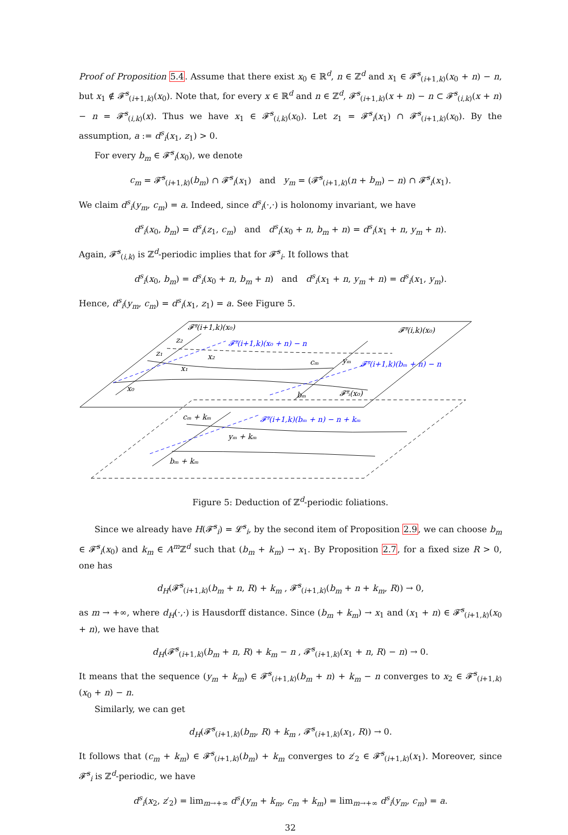Proof of Proposition 5.4. Assume that there exist x<sub>0</sub> ∈ ℝ<sup>d</sup>, n ∈ ℤ<sup>d</sup> and x<sub>1</sub> ∈ 𝓕̃<sup>s</sup><sub>(i+1,k)</sub>(x<sub>0</sub> + n) − n, but x<sub>1</sub> ∉ 𝓕̃<sup>s</sup><sub>(i+1,k)</sub>(x<sub>0</sub>). Note that, for every x ∈ ℝ<sup>d</sup> and n ∈ ℤ<sup>d</sup>, 𝓕̃<sup>s</sup><sub>(i+1,k)</sub>(x + n) − n ⊂ 𝓕̃<sup>s</sup><sub>(i,k)</sub>(x + n) − n = 𝓕̃<sup>s</sup><sub>(i,k)</sub>(x). Thus we have x<sub>1</sub> ∈ 𝓕̃<sup>s</sup><sub>(i,k)</sub>(x<sub>0</sub>). Let z<sub>1</sub> = 𝓕̃<sup>s</sup><sub>i</sub>(x<sub>1</sub>) ∩ 𝓕̃<sup>s</sup><sub>(i+1,k)</sub>(x<sub>0</sub>). By the assumption, a := d<sup>s</sup><sub>i</sub>(x<sub>1</sub>, z<sub>1</sub>) > 0.
For every b<sub>m</sub> ∈ 𝓕̃<sup>s</sup><sub>i</sub>(x<sub>0</sub>), we denote
c<sub>m</sub> = 𝓕̃<sup>s</sup><sub>(i+1,k)</sub>(b<sub>m</sub>) ∩ 𝓕̃<sup>s</sup><sub>i</sub>(x<sub>1</sub>) and y<sub>m</sub> = (𝓕̃<sup>s</sup><sub>(i+1,k)</sub>(n + b<sub>m</sub>) − n) ∩ 𝓕̃<sup>s</sup><sub>i</sub>(x<sub>1</sub>).
We claim d<sup>s</sup><sub>i</sub>(y<sub>m</sub>, c<sub>m</sub>) = a. Indeed, since d<sup>s</sup><sub>i</sub>(·,·) is holonomy invariant, we have
d<sup>s</sup><sub>i</sub>(x<sub>0</sub>, b<sub>m</sub>) = d<sup>s</sup><sub>i</sub>(z<sub>1</sub>, c<sub>m</sub>) and d<sup>s</sup><sub>i</sub>(x<sub>0</sub> + n, b<sub>m</sub> + n) = d<sup>s</sup><sub>i</sub>(x<sub>1</sub> + n, y<sub>m</sub> + n).
Again, 𝓕̃<sup>s</sup><sub>(i,k)</sub> is ℤ<sup>d</sup>-periodic implies that for 𝓕̃<sup>s</sup><sub>i</sub>. It follows that
d<sup>s</sup><sub>i</sub>(x<sub>0</sub>, b<sub>m</sub>) = d<sup>s</sup><sub>i</sub>(x<sub>0</sub> + n, b<sub>m</sub> + n) and d<sup>s</sup><sub>i</sub>(x<sub>1</sub> + n, y<sub>m</sub> + n) = d<sup>s</sup><sub>i</sub>(x<sub>1</sub>, y<sub>m</sub>).
Hence, d<sup>s</sup><sub>i</sub>(y<sub>m</sub>, c<sub>m</sub>) = d<sup>s</sup><sub>i</sub>(x<sub>1</sub>, z<sub>1</sub>) = a. See Figure 5.
𝓕̃ˢ(i+1,k)(x₀)
𝓕̃ˢ(i,k)(x₀)
z₂
z₁
x₂
x₁
x₀
cₘ
yₘ
bₘ
𝓕̃ˢᵢ(x₀)
cₘ + kₘ
yₘ + kₘ
bₘ + kₘ
𝓕̃ˢ(i+1,k)(x₀ + n) − n
𝓕̃ˢ(i+1,k)(bₘ + n) − n
𝓕̃ˢ(i+1,k)(bₘ + n) − n + kₘ
Figure 5: Deduction of ℤ<sup>d</sup>-periodic foliations.
Since we already have H(𝓕̃<sup>s</sup><sub>i</sub>) = 𝓛̃<sup>s</sup><sub>i</sub>, by the second item of Proposition 2.9, we can choose b<sub>m</sub> ∈ 𝓕̃<sup>s</sup><sub>i</sub>(x<sub>0</sub>) and k<sub>m</sub> ∈ A<sup>m</sup> ℤ<sup>d</sup> such that (b<sub>m</sub> + k<sub>m</sub>) → x<sub>1</sub>. By Proposition 2.7, for a fixed size R > 0, one has
d<sub>H</sub>(𝓕̃<sup>s</sup><sub>(i+1,k)</sub>(b<sub>m</sub> + n, R) + k<sub>m</sub> , 𝓕̃<sup>s</sup><sub>(i+1,k)</sub>(b<sub>m</sub> + n + k<sub>m</sub>, R)) → 0,
as m → +∞, where d<sub>H</sub>(·,·) is Hausdorff distance. Since (b<sub>m</sub> + k<sub>m</sub>) → x<sub>1</sub> and (x<sub>1</sub> + n) ∈ 𝓕̃<sup>s</sup><sub>(i+1,k)</sub>(x<sub>0</sub> + n), we have that
d<sub>H</sub>(𝓕̃<sup>s</sup><sub>(i+1,k)</sub>(b<sub>m</sub> + n, R) + k<sub>m</sub> − n , 𝓕̃<sup>s</sup><sub>(i+1,k)</sub>(x<sub>1</sub> + n, R) − n) → 0.
It means that the sequence (y<sub>m</sub> + k<sub>m</sub>) ∈ 𝓕̃<sup>s</sup><sub>(i+1,k)</sub>(b<sub>m</sub> + n) + k<sub>m</sub> − n converges to x<sub>2</sub> ∈ 𝓕̃<sup>s</sup><sub>(i+1,k)</sub>(x<sub>0</sub> + n) − n.
Similarly, we can get
d<sub>H</sub>(𝓕̃<sup>s</sup><sub>(i+1,k)</sub>(b<sub>m</sub>, R) + k<sub>m</sub> , 𝓕̃<sup>s</sup><sub>(i+1,k)</sub>(x<sub>1</sub>, R)) → 0.
It follows that (c<sub>m</sub> + k<sub>m</sub>) ∈ 𝓕̃<sup>s</sup><sub>(i+1,k)</sub>(b<sub>m</sub>) + k<sub>m</sub> converges to z′<sub>2</sub> ∈ 𝓕̃<sup>s</sup><sub>(i+1,k)</sub>(x<sub>1</sub>). Moreover, since 𝓕̃<sup>s</sup><sub>i</sub> is ℤ<sup>d</sup>-periodic, we have
d<sup>s</sup><sub>i</sub>(x<sub>2</sub>, z′<sub>2</sub>) = lim<sub>m→+∞</sub> d<sup>s</sup><sub>i</sub>(y<sub>m</sub> + k<sub>m</sub>, c<sub>m</sub> + k<sub>m</sub>) = lim<sub>m→+∞</sub> d<sup>s</sup><sub>i</sub>(y<sub>m</sub>, c<sub>m</sub>) = a.
32